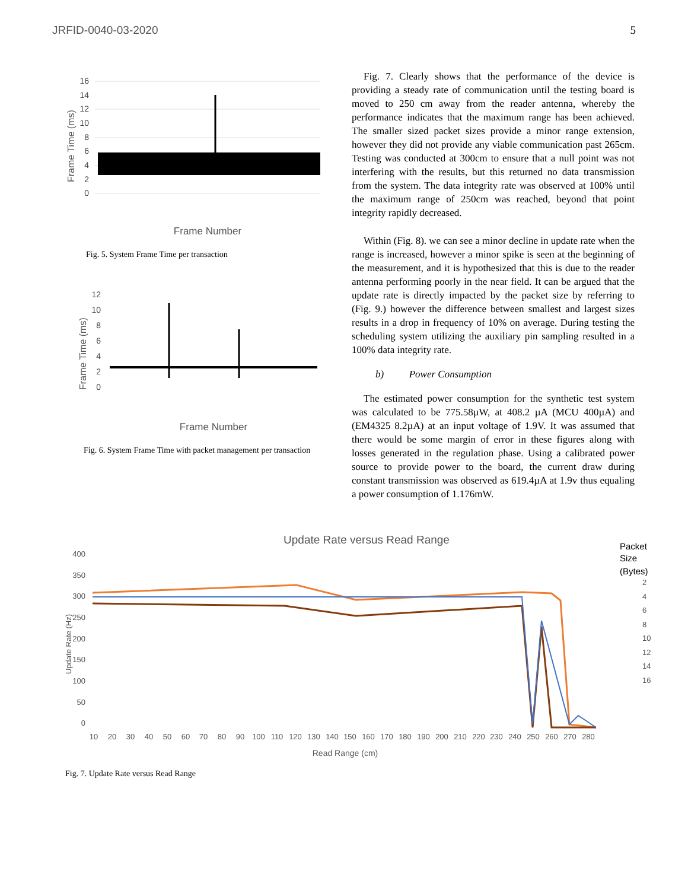JRFID-0040-03-2020 5
Frame Time (ms)
16
14
12
10
8
6
4
2
0
Frame Number
Fig. 5. System Frame Time per transaction
Frame Time (ms)
12
10
8
6
4
2
0
Frame Number
Fig. 6. System Frame Time with packet management per transaction
Fig. 7. Clearly shows that the performance of the device is providing a steady rate of communication until the testing board is moved to 250 cm away from the reader antenna, whereby the performance indicates that the maximum range has been achieved. The smaller sized packet sizes provide a minor range extension, however they did not provide any viable communication past 265cm. Testing was conducted at 300cm to ensure that a null point was not interfering with the results, but this returned no data transmission from the system. The data integrity rate was observed at 100% until the maximum range of 250cm was reached, beyond that point integrity rapidly decreased.
Within (Fig. 8). we can see a minor decline in update rate when the range is increased, however a minor spike is seen at the beginning of the measurement, and it is hypothesized that this is due to the reader antenna performing poorly in the near field. It can be argued that the update rate is directly impacted by the packet size by referring to (Fig. 9.) however the difference between smallest and largest sizes results in a drop in frequency of 10% on average. During testing the scheduling system utilizing the auxiliary pin sampling resulted in a 100% data integrity rate.
b) Power Consumption
The estimated power consumption for the synthetic test system was calculated to be 775.58µW, at 408.2 µA (MCU 400µA) and (EM4325 8.2µA) at an input voltage of 1.9V. It was assumed that there would be some margin of error in these figures along with losses generated in the regulation phase. Using a calibrated power source to provide power to the board, the current draw during constant transmission was observed as 619.4µA at 1.9v thus equaling a power consumption of 1.176mW.
Update Rate versus Read Range
Update Rate (Hz)
400
350
300
250
200
150
100
50
0
10
20
30
40
50
60
70
80
90
100
110
120
130
140
150
160
170
180
190
200
210
220
230
240
250
260
270
280
Read Range (cm)
Packet
Size
(Bytes)
2
4
6
8
10
12
14
16
Fig. 7. Update Rate versus Read Range